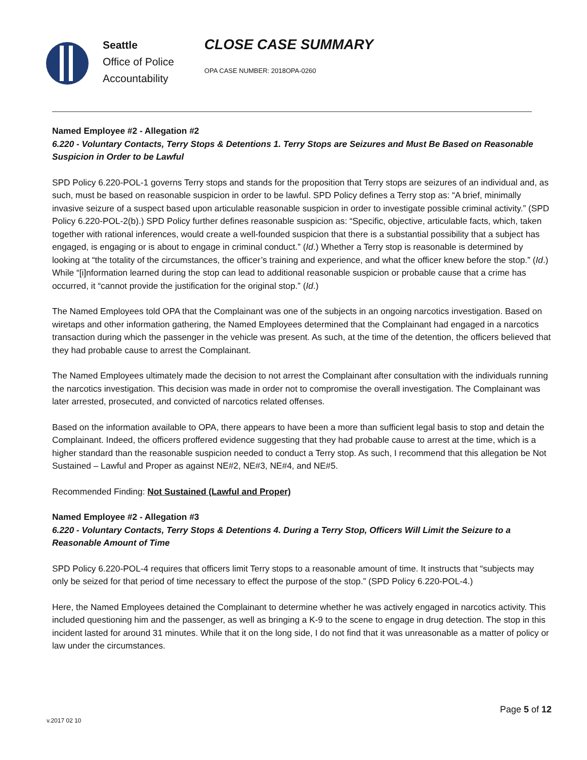Seattle
Office of Police
Accountability
CLOSE CASE SUMMARY
OPA CASE NUMBER: 2018OPA-0260
Named Employee #2 - Allegation #2
6.220 - Voluntary Contacts, Terry Stops & Detentions 1. Terry Stops are Seizures and Must Be Based on Reasonable Suspicion in Order to be Lawful
SPD Policy 6.220-POL-1 governs Terry stops and stands for the proposition that Terry stops are seizures of an individual and, as such, must be based on reasonable suspicion in order to be lawful. SPD Policy defines a Terry stop as: “A brief, minimally invasive seizure of a suspect based upon articulable reasonable suspicion in order to investigate possible criminal activity.” (SPD Policy 6.220-POL-2(b).) SPD Policy further defines reasonable suspicion as: “Specific, objective, articulable facts, which, taken together with rational inferences, would create a well-founded suspicion that there is a substantial possibility that a subject has engaged, is engaging or is about to engage in criminal conduct.” (Id.) Whether a Terry stop is reasonable is determined by looking at “the totality of the circumstances, the officer’s training and experience, and what the officer knew before the stop.” (Id.) While “[i]nformation learned during the stop can lead to additional reasonable suspicion or probable cause that a crime has occurred, it “cannot provide the justification for the original stop.” (Id.)
The Named Employees told OPA that the Complainant was one of the subjects in an ongoing narcotics investigation. Based on wiretaps and other information gathering, the Named Employees determined that the Complainant had engaged in a narcotics transaction during which the passenger in the vehicle was present. As such, at the time of the detention, the officers believed that they had probable cause to arrest the Complainant.
The Named Employees ultimately made the decision to not arrest the Complainant after consultation with the individuals running the narcotics investigation. This decision was made in order not to compromise the overall investigation. The Complainant was later arrested, prosecuted, and convicted of narcotics related offenses.
Based on the information available to OPA, there appears to have been a more than sufficient legal basis to stop and detain the Complainant. Indeed, the officers proffered evidence suggesting that they had probable cause to arrest at the time, which is a higher standard than the reasonable suspicion needed to conduct a Terry stop. As such, I recommend that this allegation be Not Sustained – Lawful and Proper as against NE#2, NE#3, NE#4, and NE#5.
Recommended Finding: Not Sustained (Lawful and Proper)
Named Employee #2 - Allegation #3
6.220 - Voluntary Contacts, Terry Stops & Detentions 4. During a Terry Stop, Officers Will Limit the Seizure to a Reasonable Amount of Time
SPD Policy 6.220-POL-4 requires that officers limit Terry stops to a reasonable amount of time. It instructs that “subjects may only be seized for that period of time necessary to effect the purpose of the stop.” (SPD Policy 6.220-POL-4.)
Here, the Named Employees detained the Complainant to determine whether he was actively engaged in narcotics activity. This included questioning him and the passenger, as well as bringing a K-9 to the scene to engage in drug detection. The stop in this incident lasted for around 31 minutes. While that it on the long side, I do not find that it was unreasonable as a matter of policy or law under the circumstances.
Page 5 of 12
v.2017 02 10